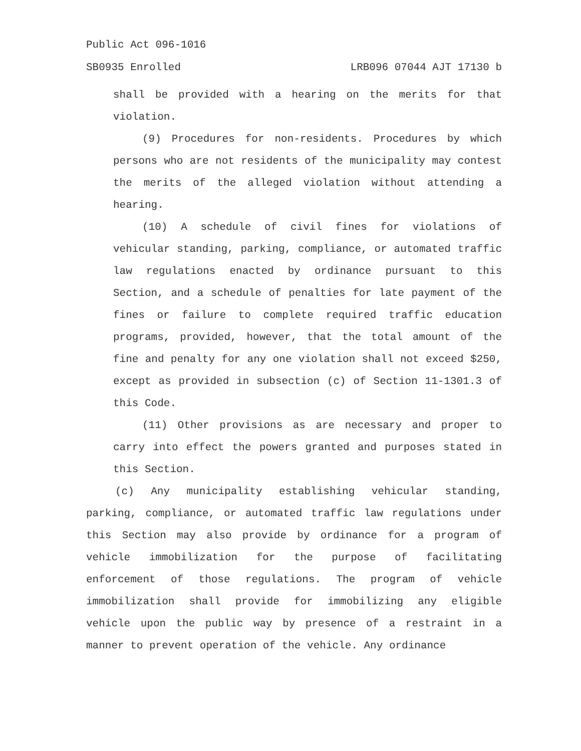Public Act 096-1016
SB0935 Enrolled LRB096 07044 AJT 17130 b
shall be provided with a hearing on the merits for that violation.
(9) Procedures for non-residents. Procedures by which persons who are not residents of the municipality may contest the merits of the alleged violation without attending a hearing.
(10) A schedule of civil fines for violations of vehicular standing, parking, compliance, or automated traffic law regulations enacted by ordinance pursuant to this Section, and a schedule of penalties for late payment of the fines or failure to complete required traffic education programs, provided, however, that the total amount of the fine and penalty for any one violation shall not exceed $250, except as provided in subsection (c) of Section 11-1301.3 of this Code.
(11) Other provisions as are necessary and proper to carry into effect the powers granted and purposes stated in this Section.
(c) Any municipality establishing vehicular standing, parking, compliance, or automated traffic law regulations under this Section may also provide by ordinance for a program of vehicle immobilization for the purpose of facilitating enforcement of those regulations. The program of vehicle immobilization shall provide for immobilizing any eligible vehicle upon the public way by presence of a restraint in a manner to prevent operation of the vehicle. Any ordinance